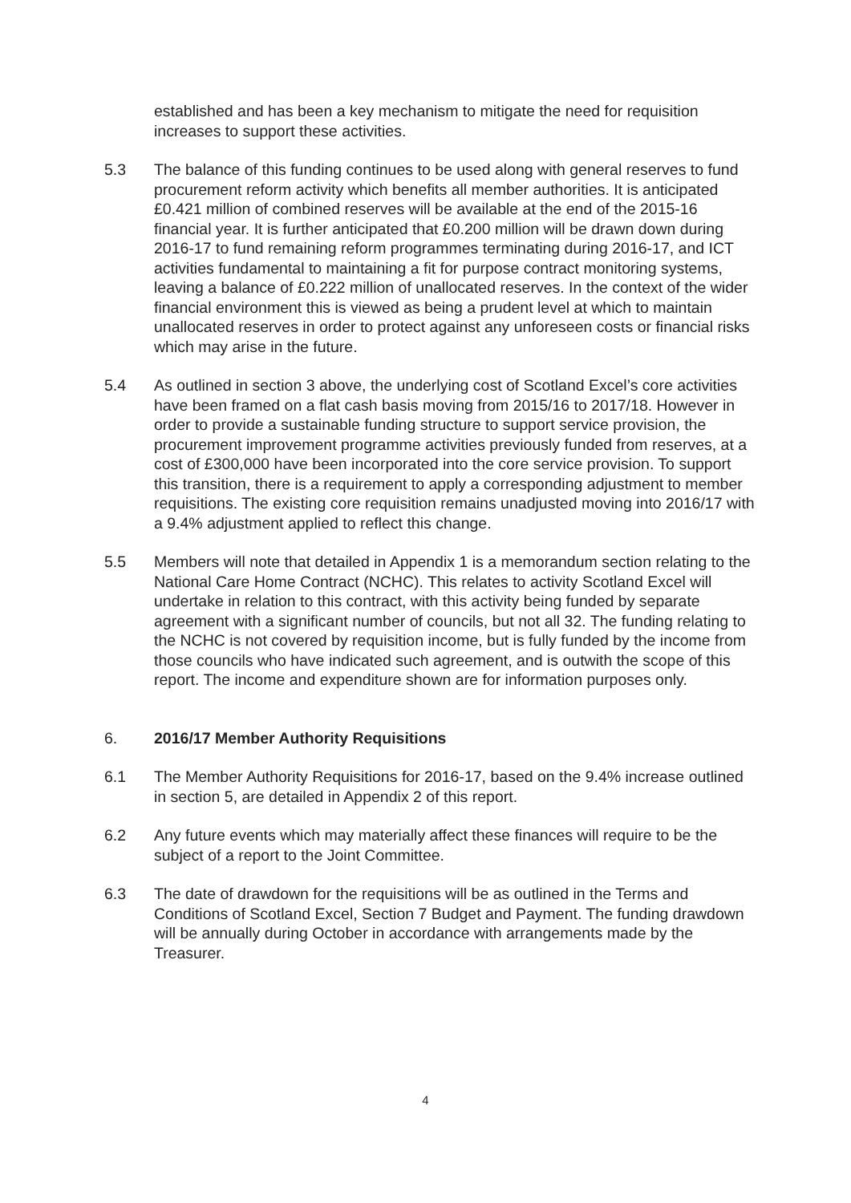established and has been a key mechanism to mitigate the need for requisition increases to support these activities.
5.3 The balance of this funding continues to be used along with general reserves to fund procurement reform activity which benefits all member authorities. It is anticipated £0.421 million of combined reserves will be available at the end of the 2015-16 financial year. It is further anticipated that £0.200 million will be drawn down during 2016-17 to fund remaining reform programmes terminating during 2016-17, and ICT activities fundamental to maintaining a fit for purpose contract monitoring systems, leaving a balance of £0.222 million of unallocated reserves. In the context of the wider financial environment this is viewed as being a prudent level at which to maintain unallocated reserves in order to protect against any unforeseen costs or financial risks which may arise in the future.
5.4 As outlined in section 3 above, the underlying cost of Scotland Excel’s core activities have been framed on a flat cash basis moving from 2015/16 to 2017/18. However in order to provide a sustainable funding structure to support service provision, the procurement improvement programme activities previously funded from reserves, at a cost of £300,000 have been incorporated into the core service provision. To support this transition, there is a requirement to apply a corresponding adjustment to member requisitions. The existing core requisition remains unadjusted moving into 2016/17 with a 9.4% adjustment applied to reflect this change.
5.5 Members will note that detailed in Appendix 1 is a memorandum section relating to the National Care Home Contract (NCHC). This relates to activity Scotland Excel will undertake in relation to this contract, with this activity being funded by separate agreement with a significant number of councils, but not all 32. The funding relating to the NCHC is not covered by requisition income, but is fully funded by the income from those councils who have indicated such agreement, and is outwith the scope of this report. The income and expenditure shown are for information purposes only.
6. 2016/17 Member Authority Requisitions
6.1 The Member Authority Requisitions for 2016-17, based on the 9.4% increase outlined in section 5, are detailed in Appendix 2 of this report.
6.2 Any future events which may materially affect these finances will require to be the subject of a report to the Joint Committee.
6.3 The date of drawdown for the requisitions will be as outlined in the Terms and Conditions of Scotland Excel, Section 7 Budget and Payment. The funding drawdown will be annually during October in accordance with arrangements made by the Treasurer.
4